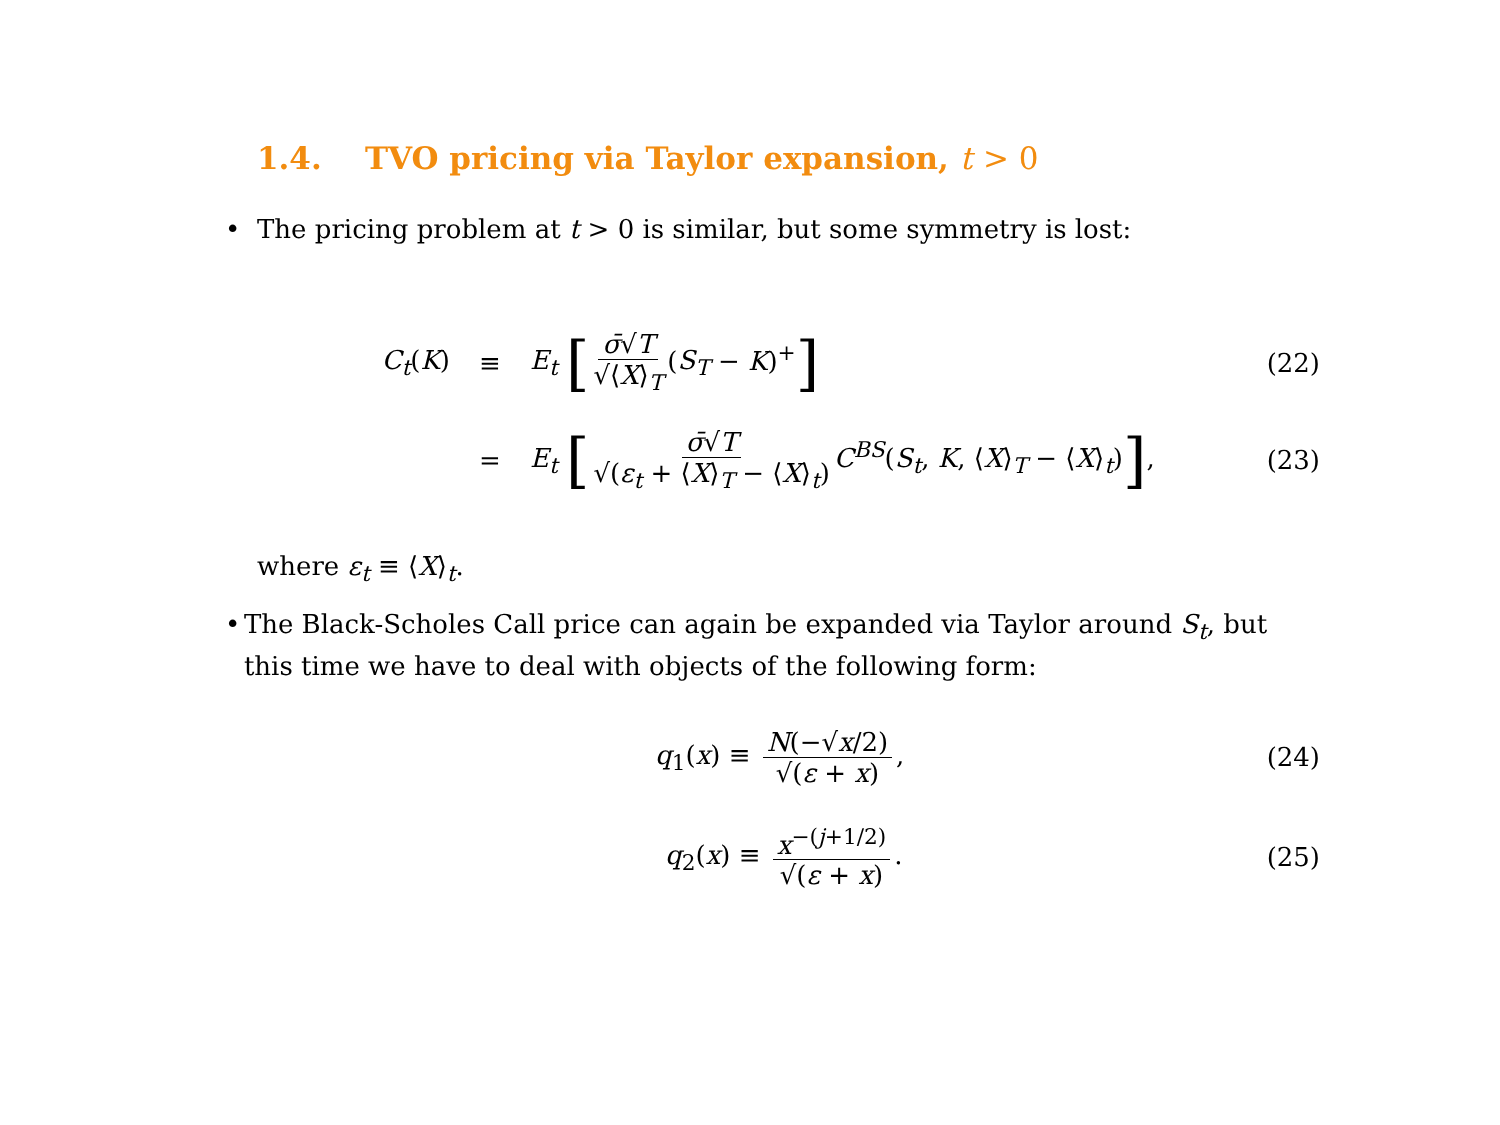1.4. TVO pricing via Taylor expansion, t > 0
• The pricing problem at t > 0 is similar, but some symmetry is lost:
C<sub>t</sub>(K) ≡ E<sub>t</sub> [σ̄√T √⟨X⟩<sub>T</sub> (S<sub>T</sub> − K)<sup>+</sup>] (22)
= E<sub>t</sub> [σ̄√T √(ε<sub>t</sub> + ⟨X⟩<sub>T</sub> − ⟨X⟩<sub>t</sub>) C<sup>BS</sup>(S<sub>t</sub>, K, ⟨X⟩<sub>T</sub> − ⟨X⟩<sub>t</sub>)], (23)
where ε<sub>t</sub> ≡ ⟨X⟩<sub>t</sub>.
• The Black-Scholes Call price can again be expanded via Taylor around S<sub>t</sub>, but this time we have to deal with objects of the following form:
q<sub>1</sub>(x) ≡ N(−√x/2) √(ε + x), (24)
q<sub>2</sub>(x) ≡ x<sup>−(j+1/2)</sup> √(ε + x). (25)